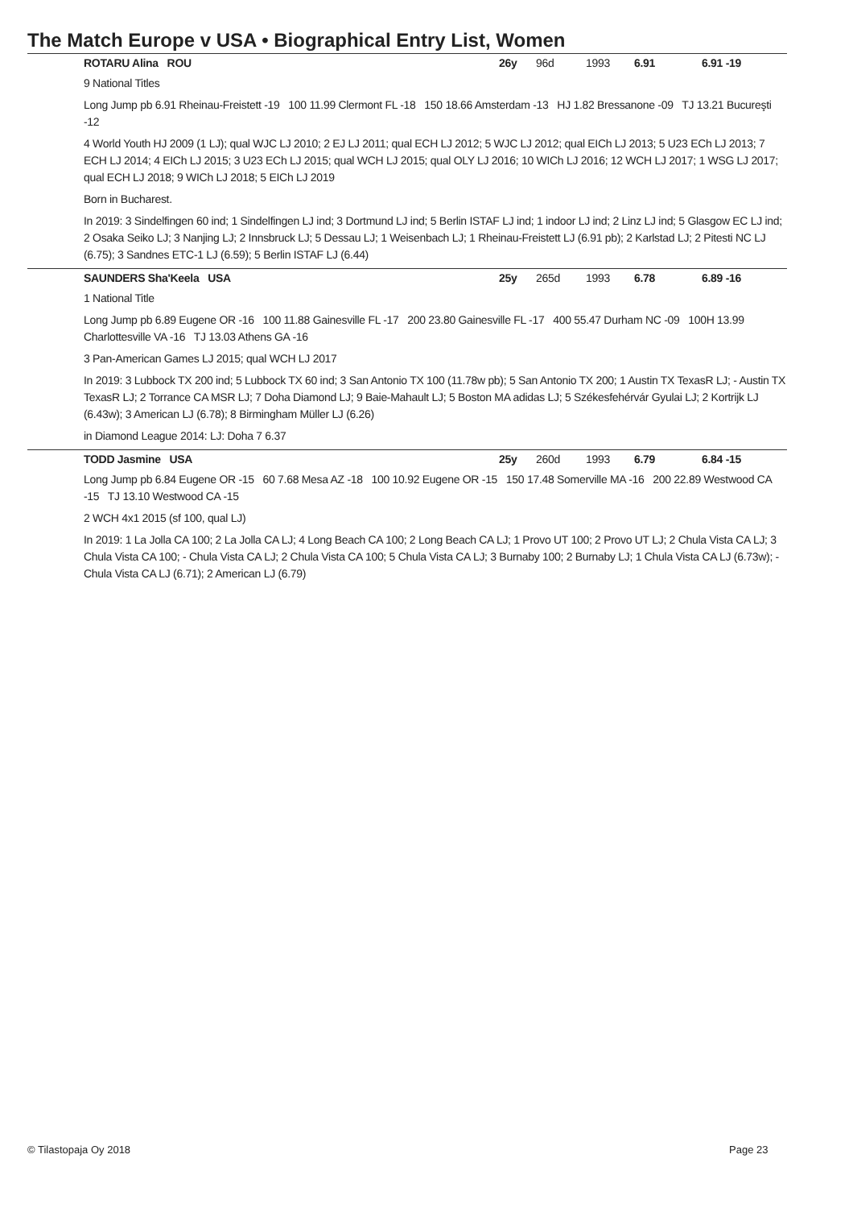The Match Europe v USA • Biographical Entry List, Women
ROTARU Alina ROU 26y 96d 1993 6.91 6.91 -19
9 National Titles
Long Jump pb 6.91 Rheinau-Freistett -19 100 11.99 Clermont FL -18 150 18.66 Amsterdam -13 HJ 1.82 Bressanone -09 TJ 13.21 Bucureşti -12
4 World Youth HJ 2009 (1 LJ); qual WJC LJ 2010; 2 EJ LJ 2011; qual ECH LJ 2012; 5 WJC LJ 2012; qual EICh LJ 2013; 5 U23 ECh LJ 2013; 7 ECH LJ 2014; 4 EICh LJ 2015; 3 U23 ECh LJ 2015; qual WCH LJ 2015; qual OLY LJ 2016; 10 WICh LJ 2016; 12 WCH LJ 2017; 1 WSG LJ 2017; qual ECH LJ 2018; 9 WICh LJ 2018; 5 EICh LJ 2019
Born in Bucharest.
In 2019: 3 Sindelfingen 60 ind; 1 Sindelfingen LJ ind; 3 Dortmund LJ ind; 5 Berlin ISTAF LJ ind; 1 indoor LJ ind; 2 Linz LJ ind; 5 Glasgow EC LJ ind; 2 Osaka Seiko LJ; 3 Nanjing LJ; 2 Innsbruck LJ; 5 Dessau LJ; 1 Weisenbach LJ; 1 Rheinau-Freistett LJ (6.91 pb); 2 Karlstad LJ; 2 Pitesti NC LJ (6.75); 3 Sandnes ETC-1 LJ (6.59); 5 Berlin ISTAF LJ (6.44)
SAUNDERS Sha'Keela USA 25y 265d 1993 6.78 6.89 -16
1 National Title
Long Jump pb 6.89 Eugene OR -16 100 11.88 Gainesville FL -17 200 23.80 Gainesville FL -17 400 55.47 Durham NC -09 100H 13.99 Charlottesville VA -16 TJ 13.03 Athens GA -16
3 Pan-American Games LJ 2015; qual WCH LJ 2017
In 2019: 3 Lubbock TX 200 ind; 5 Lubbock TX 60 ind; 3 San Antonio TX 100 (11.78w pb); 5 San Antonio TX 200; 1 Austin TX TexasR LJ; - Austin TX TexasR LJ; 2 Torrance CA MSR LJ; 7 Doha Diamond LJ; 9 Baie-Mahault LJ; 5 Boston MA adidas LJ; 5 Székesfehérvár Gyulai LJ; 2 Kortrijk LJ (6.43w); 3 American LJ (6.78); 8 Birmingham Müller LJ (6.26)
in Diamond League 2014: LJ: Doha 7 6.37
TODD Jasmine USA 25y 260d 1993 6.79 6.84 -15
Long Jump pb 6.84 Eugene OR -15 60 7.68 Mesa AZ -18 100 10.92 Eugene OR -15 150 17.48 Somerville MA -16 200 22.89 Westwood CA -15 TJ 13.10 Westwood CA -15
2 WCH 4x1 2015 (sf 100, qual LJ)
In 2019: 1 La Jolla CA 100; 2 La Jolla CA LJ; 4 Long Beach CA 100; 2 Long Beach CA LJ; 1 Provo UT 100; 2 Provo UT LJ; 2 Chula Vista CA LJ; 3 Chula Vista CA 100; - Chula Vista CA LJ; 2 Chula Vista CA 100; 5 Chula Vista CA LJ; 3 Burnaby 100; 2 Burnaby LJ; 1 Chula Vista CA LJ (6.73w); - Chula Vista CA LJ (6.71); 2 American LJ (6.79)
© Tilastopaja Oy 2018 Page 23